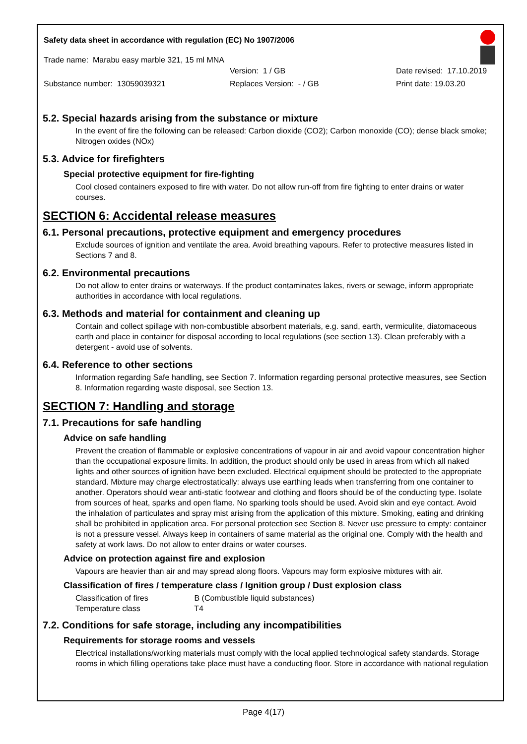Safety data sheet in accordance with regulation (EC) No 1907/2006
Trade name: Marabu easy marble 321, 15 ml MNA
Version: 1 / GB Date revised: 17.10.2019
Substance number: 13059039321 Replaces Version: - / GB Print date: 19.03.20
5.2. Special hazards arising from the substance or mixture
In the event of fire the following can be released: Carbon dioxide (CO2); Carbon monoxide (CO); dense black smoke; Nitrogen oxides (NOx)
5.3. Advice for firefighters
Special protective equipment for fire-fighting
Cool closed containers exposed to fire with water. Do not allow run-off from fire fighting to enter drains or water courses.
SECTION 6: Accidental release measures
6.1. Personal precautions, protective equipment and emergency procedures
Exclude sources of ignition and ventilate the area. Avoid breathing vapours. Refer to protective measures listed in Sections 7 and 8.
6.2. Environmental precautions
Do not allow to enter drains or waterways. If the product contaminates lakes, rivers or sewage, inform appropriate authorities in accordance with local regulations.
6.3. Methods and material for containment and cleaning up
Contain and collect spillage with non-combustible absorbent materials, e.g. sand, earth, vermiculite, diatomaceous earth and place in container for disposal according to local regulations (see section 13). Clean preferably with a detergent - avoid use of solvents.
6.4. Reference to other sections
Information regarding Safe handling, see Section 7. Information regarding personal protective measures, see Section 8. Information regarding waste disposal, see Section 13.
SECTION 7: Handling and storage
7.1. Precautions for safe handling
Advice on safe handling
Prevent the creation of flammable or explosive concentrations of vapour in air and avoid vapour concentration higher than the occupational exposure limits. In addition, the product should only be used in areas from which all naked lights and other sources of ignition have been excluded. Electrical equipment should be protected to the appropriate standard. Mixture may charge electrostatically: always use earthing leads when transferring from one container to another. Operators should wear anti-static footwear and clothing and floors should be of the conducting type. Isolate from sources of heat, sparks and open flame. No sparking tools should be used. Avoid skin and eye contact. Avoid the inhalation of particulates and spray mist arising from the application of this mixture. Smoking, eating and drinking shall be prohibited in application area. For personal protection see Section 8. Never use pressure to empty: container is not a pressure vessel. Always keep in containers of same material as the original one. Comply with the health and safety at work laws. Do not allow to enter drains or water courses.
Advice on protection against fire and explosion
Vapours are heavier than air and may spread along floors. Vapours may form explosive mixtures with air.
Classification of fires / temperature class / Ignition group / Dust explosion class
Classification of fires B (Combustible liquid substances)
Temperature class T4
7.2. Conditions for safe storage, including any incompatibilities
Requirements for storage rooms and vessels
Electrical installations/working materials must comply with the local applied technological safety standards. Storage rooms in which filling operations take place must have a conducting floor. Store in accordance with national regulation
Page 4(17)